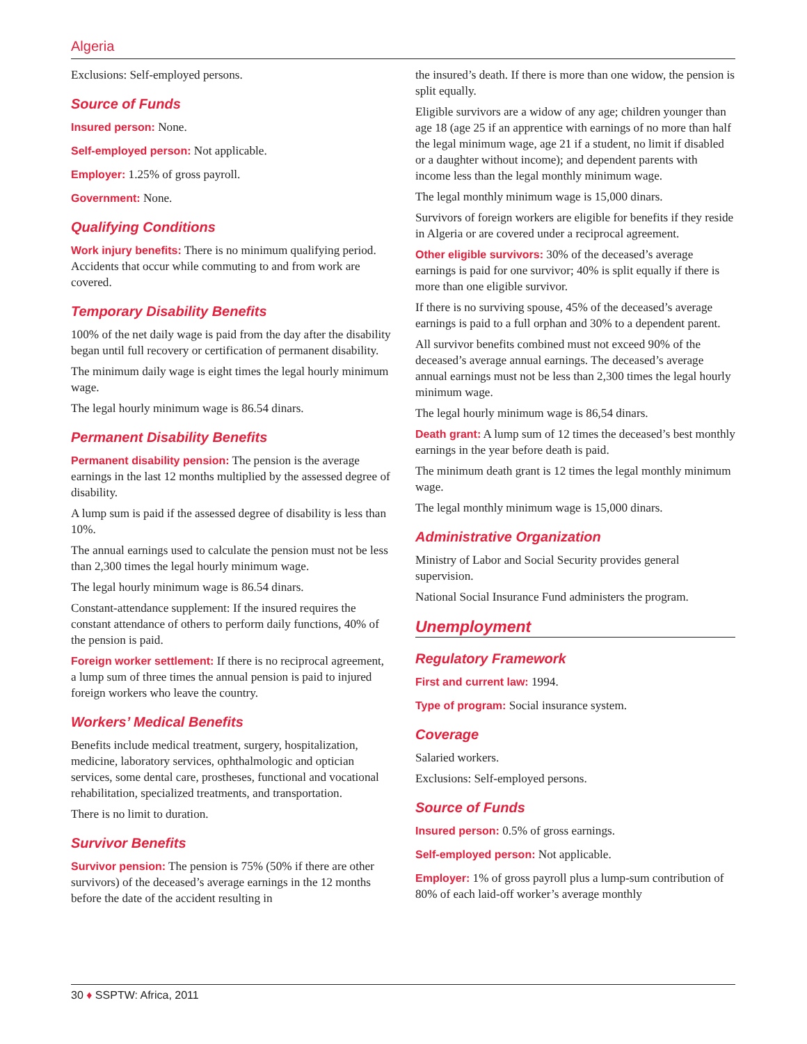Algeria
Exclusions: Self-employed persons.
Source of Funds
Insured person: None.
Self-employed person: Not applicable.
Employer: 1.25% of gross payroll.
Government: None.
Qualifying Conditions
Work injury benefits: There is no minimum qualifying period. Accidents that occur while commuting to and from work are covered.
Temporary Disability Benefits
100% of the net daily wage is paid from the day after the disability began until full recovery or certification of permanent disability.
The minimum daily wage is eight times the legal hourly minimum wage.
The legal hourly minimum wage is 86.54 dinars.
Permanent Disability Benefits
Permanent disability pension: The pension is the average earnings in the last 12 months multiplied by the assessed degree of disability.
A lump sum is paid if the assessed degree of disability is less than 10%.
The annual earnings used to calculate the pension must not be less than 2,300 times the legal hourly minimum wage.
The legal hourly minimum wage is 86.54 dinars.
Constant-attendance supplement: If the insured requires the constant attendance of others to perform daily functions, 40% of the pension is paid.
Foreign worker settlement: If there is no reciprocal agreement, a lump sum of three times the annual pension is paid to injured foreign workers who leave the country.
Workers’ Medical Benefits
Benefits include medical treatment, surgery, hospitalization, medicine, laboratory services, ophthalmologic and optician services, some dental care, prostheses, functional and vocational rehabilitation, specialized treatments, and transportation.
There is no limit to duration.
Survivor Benefits
Survivor pension: The pension is 75% (50% if there are other survivors) of the deceased’s average earnings in the 12 months before the date of the accident resulting in
the insured’s death. If there is more than one widow, the pension is split equally.
Eligible survivors are a widow of any age; children younger than age 18 (age 25 if an apprentice with earnings of no more than half the legal minimum wage, age 21 if a student, no limit if disabled or a daughter without income); and dependent parents with income less than the legal monthly minimum wage.
The legal monthly minimum wage is 15,000 dinars.
Survivors of foreign workers are eligible for benefits if they reside in Algeria or are covered under a reciprocal agreement.
Other eligible survivors: 30% of the deceased’s average earnings is paid for one survivor; 40% is split equally if there is more than one eligible survivor.
If there is no surviving spouse, 45% of the deceased’s average earnings is paid to a full orphan and 30% to a dependent parent.
All survivor benefits combined must not exceed 90% of the deceased’s average annual earnings. The deceased’s average annual earnings must not be less than 2,300 times the legal hourly minimum wage.
The legal hourly minimum wage is 86,54 dinars.
Death grant: A lump sum of 12 times the deceased’s best monthly earnings in the year before death is paid.
The minimum death grant is 12 times the legal monthly minimum wage.
The legal monthly minimum wage is 15,000 dinars.
Administrative Organization
Ministry of Labor and Social Security provides general supervision.
National Social Insurance Fund administers the program.
Unemployment
Regulatory Framework
First and current law: 1994.
Type of program: Social insurance system.
Coverage
Salaried workers.
Exclusions: Self-employed persons.
Source of Funds
Insured person: 0.5% of gross earnings.
Self-employed person: Not applicable.
Employer: 1% of gross payroll plus a lump-sum contribution of 80% of each laid-off worker’s average monthly
30 ♦ SSPTW: Africa, 2011